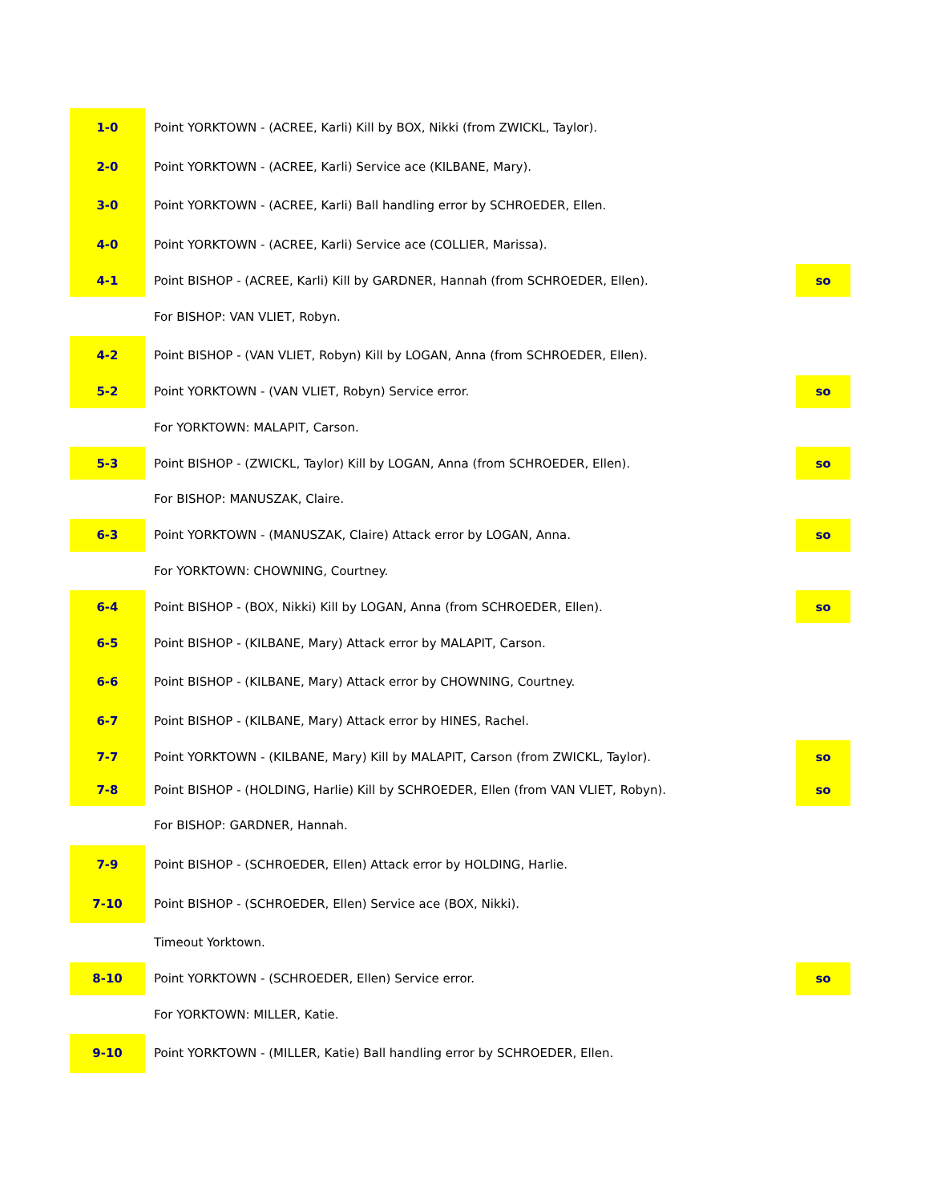| 1-0 | Point YORKTOWN - (ACREE, Karli) Kill by BOX, Nikki (from ZWICKL, Taylor). | |
| 2-0 | Point YORKTOWN - (ACREE, Karli) Service ace (KILBANE, Mary). | |
| 3-0 | Point YORKTOWN - (ACREE, Karli) Ball handling error by SCHROEDER, Ellen. | |
| 4-0 | Point YORKTOWN - (ACREE, Karli) Service ace (COLLIER, Marissa). | |
| 4-1 | Point BISHOP - (ACREE, Karli) Kill by GARDNER, Hannah (from SCHROEDER, Ellen). | so |
| | For BISHOP: VAN VLIET, Robyn. | |
| 4-2 | Point BISHOP - (VAN VLIET, Robyn) Kill by LOGAN, Anna (from SCHROEDER, Ellen). | |
| 5-2 | Point YORKTOWN - (VAN VLIET, Robyn) Service error. | so |
| | For YORKTOWN: MALAPIT, Carson. | |
| 5-3 | Point BISHOP - (ZWICKL, Taylor) Kill by LOGAN, Anna (from SCHROEDER, Ellen). | so |
| | For BISHOP: MANUSZAK, Claire. | |
| 6-3 | Point YORKTOWN - (MANUSZAK, Claire) Attack error by LOGAN, Anna. | so |
| | For YORKTOWN: CHOWNING, Courtney. | |
| 6-4 | Point BISHOP - (BOX, Nikki) Kill by LOGAN, Anna (from SCHROEDER, Ellen). | so |
| 6-5 | Point BISHOP - (KILBANE, Mary) Attack error by MALAPIT, Carson. | |
| 6-6 | Point BISHOP - (KILBANE, Mary) Attack error by CHOWNING, Courtney. | |
| 6-7 | Point BISHOP - (KILBANE, Mary) Attack error by HINES, Rachel. | |
| 7-7 | Point YORKTOWN - (KILBANE, Mary) Kill by MALAPIT, Carson (from ZWICKL, Taylor). | so |
| 7-8 | Point BISHOP - (HOLDING, Harlie) Kill by SCHROEDER, Ellen (from VAN VLIET, Robyn). | so |
| | For BISHOP: GARDNER, Hannah. | |
| 7-9 | Point BISHOP - (SCHROEDER, Ellen) Attack error by HOLDING, Harlie. | |
| 7-10 | Point BISHOP - (SCHROEDER, Ellen) Service ace (BOX, Nikki). | |
| | Timeout Yorktown. | |
| 8-10 | Point YORKTOWN - (SCHROEDER, Ellen) Service error. | so |
| | For YORKTOWN: MILLER, Katie. | |
| 9-10 | Point YORKTOWN - (MILLER, Katie) Ball handling error by SCHROEDER, Ellen. | |